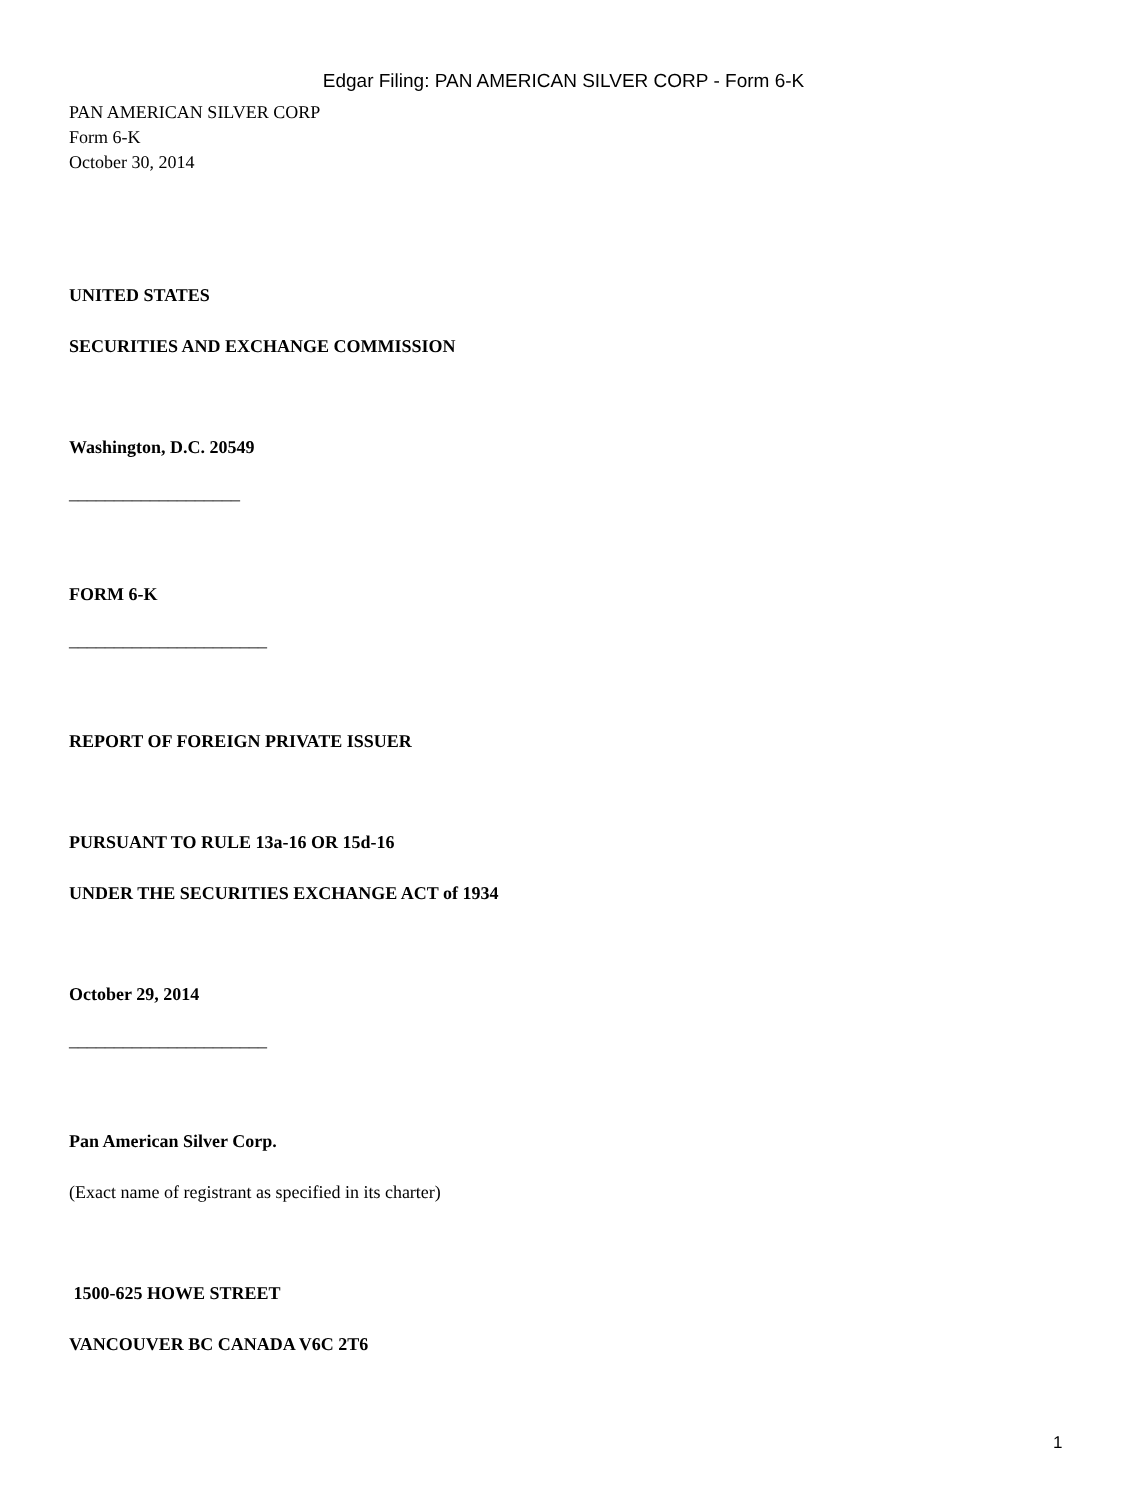Edgar Filing: PAN AMERICAN SILVER CORP - Form 6-K
PAN AMERICAN SILVER CORP
Form 6-K
October 30, 2014
UNITED STATES
SECURITIES AND EXCHANGE COMMISSION
Washington, D.C. 20549
___________________
FORM 6-K
______________________
REPORT OF FOREIGN PRIVATE ISSUER
PURSUANT TO RULE 13a-16 OR 15d-16
UNDER THE SECURITIES EXCHANGE ACT of 1934
October 29, 2014
______________________
Pan American Silver Corp.
(Exact name of registrant as specified in its charter)
1500-625 HOWE STREET
VANCOUVER BC CANADA V6C 2T6
1